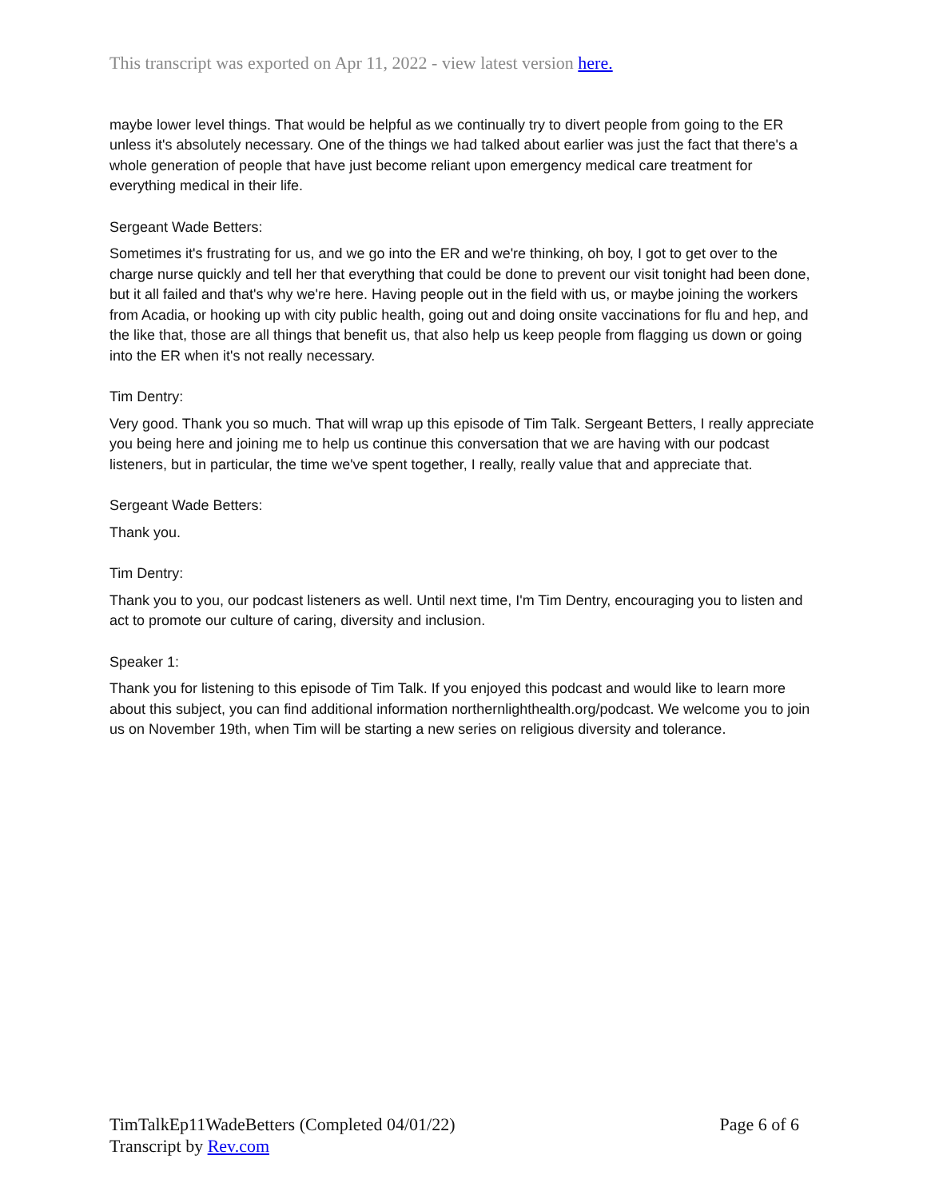This transcript was exported on Apr 11, 2022 - view latest version here.
maybe lower level things. That would be helpful as we continually try to divert people from going to the ER unless it's absolutely necessary. One of the things we had talked about earlier was just the fact that there's a whole generation of people that have just become reliant upon emergency medical care treatment for everything medical in their life.
Sergeant Wade Betters:
Sometimes it's frustrating for us, and we go into the ER and we're thinking, oh boy, I got to get over to the charge nurse quickly and tell her that everything that could be done to prevent our visit tonight had been done, but it all failed and that's why we're here. Having people out in the field with us, or maybe joining the workers from Acadia, or hooking up with city public health, going out and doing onsite vaccinations for flu and hep, and the like that, those are all things that benefit us, that also help us keep people from flagging us down or going into the ER when it's not really necessary.
Tim Dentry:
Very good. Thank you so much. That will wrap up this episode of Tim Talk. Sergeant Betters, I really appreciate you being here and joining me to help us continue this conversation that we are having with our podcast listeners, but in particular, the time we've spent together, I really, really value that and appreciate that.
Sergeant Wade Betters:
Thank you.
Tim Dentry:
Thank you to you, our podcast listeners as well. Until next time, I'm Tim Dentry, encouraging you to listen and act to promote our culture of caring, diversity and inclusion.
Speaker 1:
Thank you for listening to this episode of Tim Talk. If you enjoyed this podcast and would like to learn more about this subject, you can find additional information northernlighthealth.org/podcast. We welcome you to join us on November 19th, when Tim will be starting a new series on religious diversity and tolerance.
TimTalkEp11WadeBetters (Completed 04/01/22) Page 6 of 6
Transcript by Rev.com